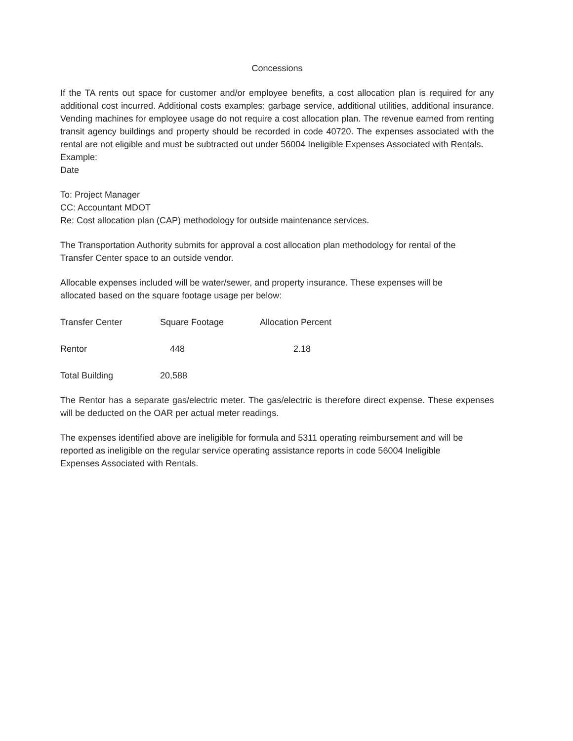Concessions
If the TA rents out space for customer and/or employee benefits, a cost allocation plan is required for any additional cost incurred. Additional costs examples: garbage service, additional utilities, additional insurance. Vending machines for employee usage do not require a cost allocation plan. The revenue earned from renting transit agency buildings and property should be recorded in code 40720. The expenses associated with the rental are not eligible and must be subtracted out under 56004 Ineligible Expenses Associated with Rentals.
Example:
Date
To: Project Manager
CC: Accountant MDOT
Re: Cost allocation plan (CAP) methodology for outside maintenance services.
The Transportation Authority submits for approval a cost allocation plan methodology for rental of the Transfer Center space to an outside vendor.
Allocable expenses included will be water/sewer, and property insurance. These expenses will be allocated based on the square footage usage per below:
| Transfer Center | Square Footage | Allocation Percent |
| Rentor | 448 | 2.18 |
| Total Building | 20,588 | |
The Rentor has a separate gas/electric meter. The gas/electric is therefore direct expense. These expenses will be deducted on the OAR per actual meter readings.
The expenses identified above are ineligible for formula and 5311 operating reimbursement and will be reported as ineligible on the regular service operating assistance reports in code 56004 Ineligible Expenses Associated with Rentals.